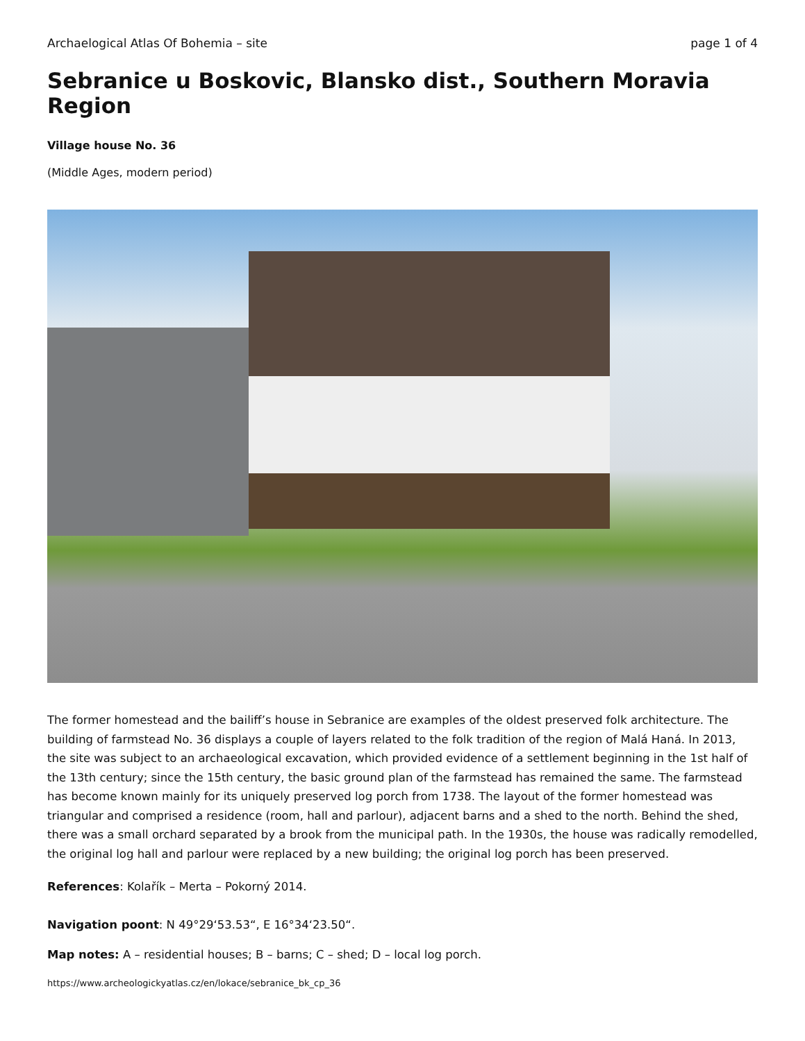Archaelogical Atlas Of Bohemia – site page 1 of 4
Sebranice u Boskovic, Blansko dist., Southern Moravia Region
Village house No. 36
(Middle Ages, modern period)
The former homestead and the bailiff’s house in Sebranice are examples of the oldest preserved folk architecture. The building of farmstead No. 36 displays a couple of layers related to the folk tradition of the region of Malá Haná. In 2013, the site was subject to an archaeological excavation, which provided evidence of a settlement beginning in the 1st half of the 13th century; since the 15th century, the basic ground plan of the farmstead has remained the same. The farmstead has become known mainly for its uniquely preserved log porch from 1738. The layout of the former homestead was triangular and comprised a residence (room, hall and parlour), adjacent barns and a shed to the north. Behind the shed, there was a small orchard separated by a brook from the municipal path. In the 1930s, the house was radically remodelled, the original log hall and parlour were replaced by a new building; the original log porch has been preserved.
References: Kolařík – Merta – Pokorný 2014.
Navigation poont: N 49°29‘53.53“, E 16°34‘23.50“.
Map notes: A – residential houses; B – barns; C – shed; D – local log porch.
https://www.archeologickyatlas.cz/en/lokace/sebranice_bk_cp_36